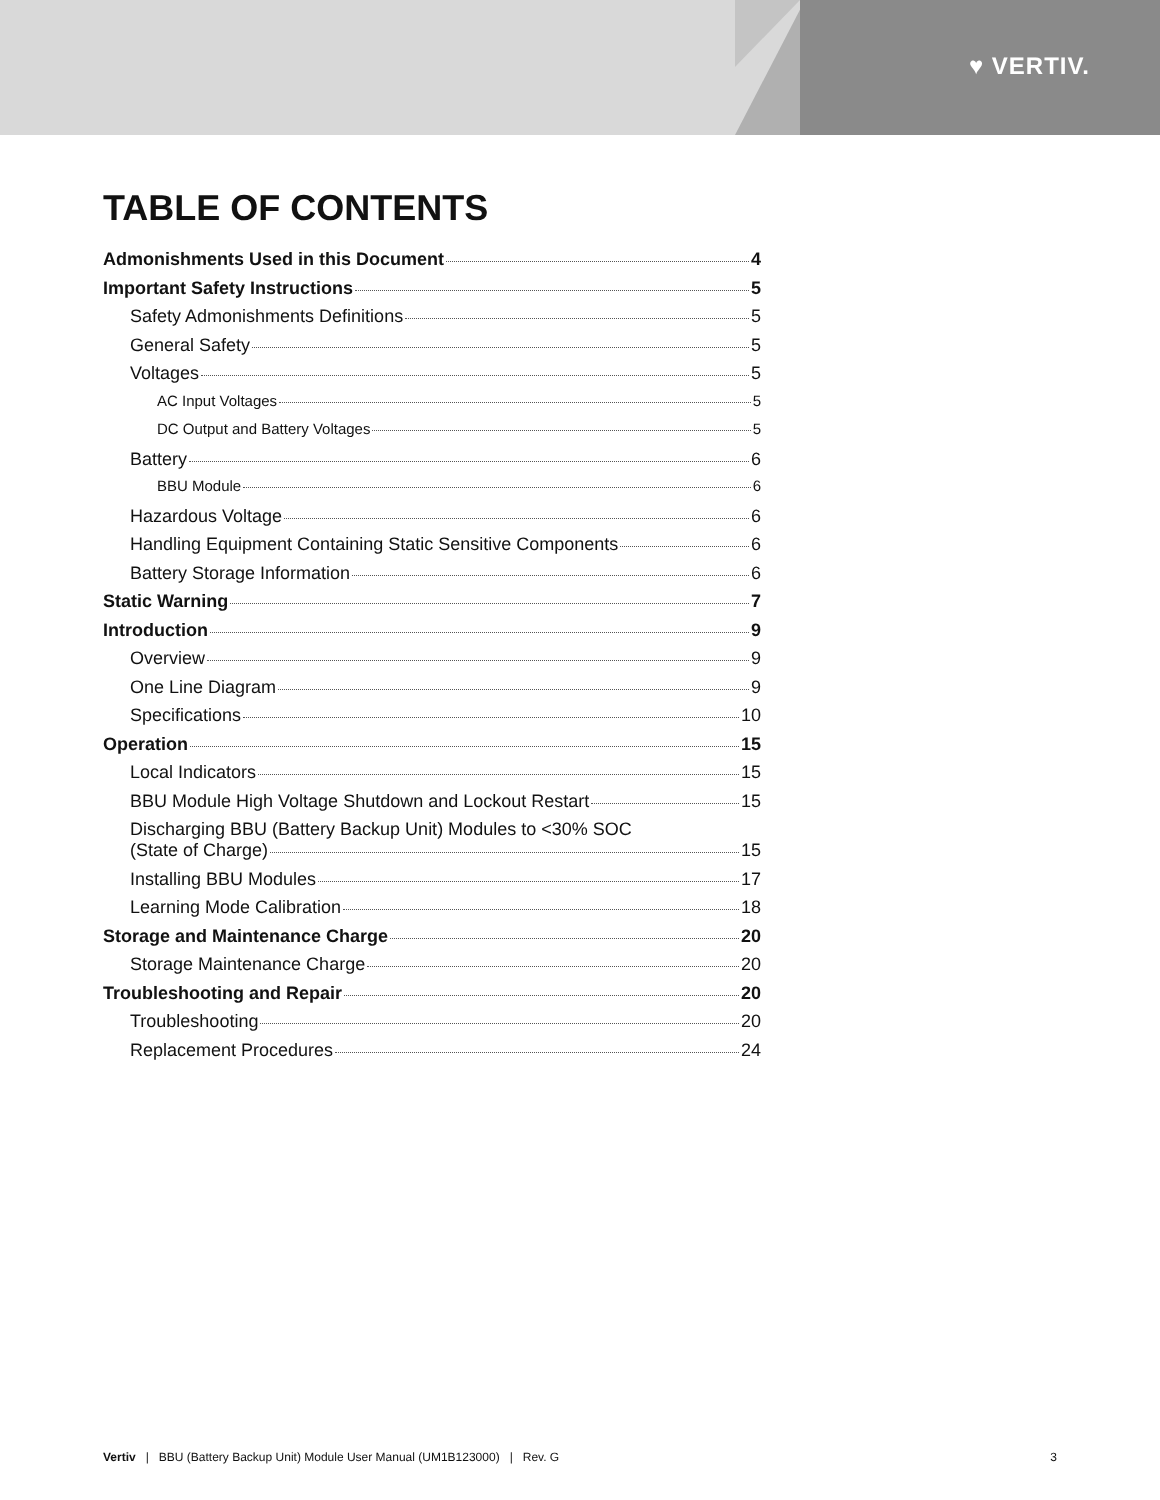♥ VERTIV.
TABLE OF CONTENTS
Admonishments Used in this Document 4
Important Safety Instructions 5
Safety Admonishments Definitions 5
General Safety 5
Voltages 5
AC Input Voltages 5
DC Output and Battery Voltages 5
Battery 6
BBU Module 6
Hazardous Voltage 6
Handling Equipment Containing Static Sensitive Components 6
Battery Storage Information 6
Static Warning 7
Introduction 9
Overview 9
One Line Diagram 9
Specifications 10
Operation 15
Local Indicators 15
BBU Module High Voltage Shutdown and Lockout Restart 15
Discharging BBU (Battery Backup Unit) Modules to <30% SOC
(State of Charge) 15
Installing BBU Modules 17
Learning Mode Calibration 18
Storage and Maintenance Charge 20
Storage Maintenance Charge 20
Troubleshooting and Repair 20
Troubleshooting 20
Replacement Procedures 24
Vertiv | BBU (Battery Backup Unit) Module User Manual (UM1B123000) | Rev. G 3